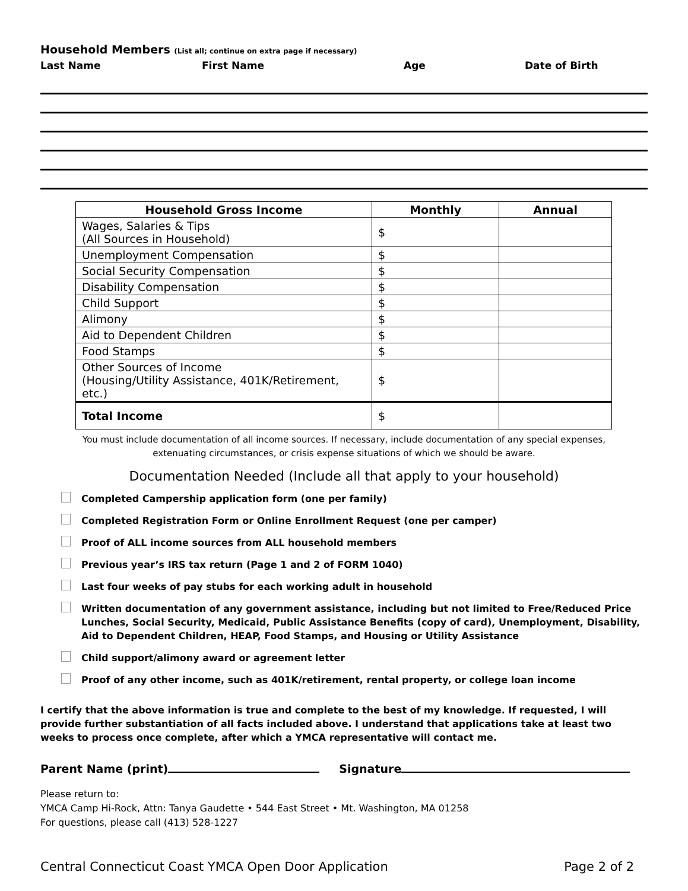Household Members (List all; continue on extra page if necessary)
Last Name First Name Age Date of Birth
| Household Gross Income | Monthly | Annual |
| --- | --- | --- |
| Wages, Salaries & Tips (All Sources in Household) | $ | |
| Unemployment Compensation | $ | |
| Social Security Compensation | $ | |
| Disability Compensation | $ | |
| Child Support | $ | |
| Alimony | $ | |
| Aid to Dependent Children | $ | |
| Food Stamps | $ | |
| Other Sources of Income (Housing/Utility Assistance, 401K/Retirement, etc.) | $ | |
| Total Income | $ | |
You must include documentation of all income sources. If necessary, include documentation of any special expenses,
extenuating circumstances, or crisis expense situations of which we should be aware.
Documentation Needed (Include all that apply to your household)
Completed Campership application form (one per family)
Completed Registration Form or Online Enrollment Request (one per camper)
Proof of ALL income sources from ALL household members
Previous year’s IRS tax return (Page 1 and 2 of FORM 1040)
Last four weeks of pay stubs for each working adult in household
Written documentation of any government assistance, including but not limited to Free/Reduced Price Lunches, Social Security, Medicaid, Public Assistance Benefits (copy of card), Unemployment, Disability, Aid to Dependent Children, HEAP, Food Stamps, and Housing or Utility Assistance
Child support/alimony award or agreement letter
Proof of any other income, such as 401K/retirement, rental property, or college loan income
I certify that the above information is true and complete to the best of my knowledge. If requested, I will provide further substantiation of all facts included above. I understand that applications take at least two weeks to process once complete, after which a YMCA representative will contact me.
Parent Name (print) Signature
Please return to:
YMCA Camp Hi-Rock, Attn: Tanya Gaudette • 544 East Street • Mt. Washington, MA 01258
For questions, please call (413) 528-1227
Central Connecticut Coast YMCA Open Door Application Page 2 of 2